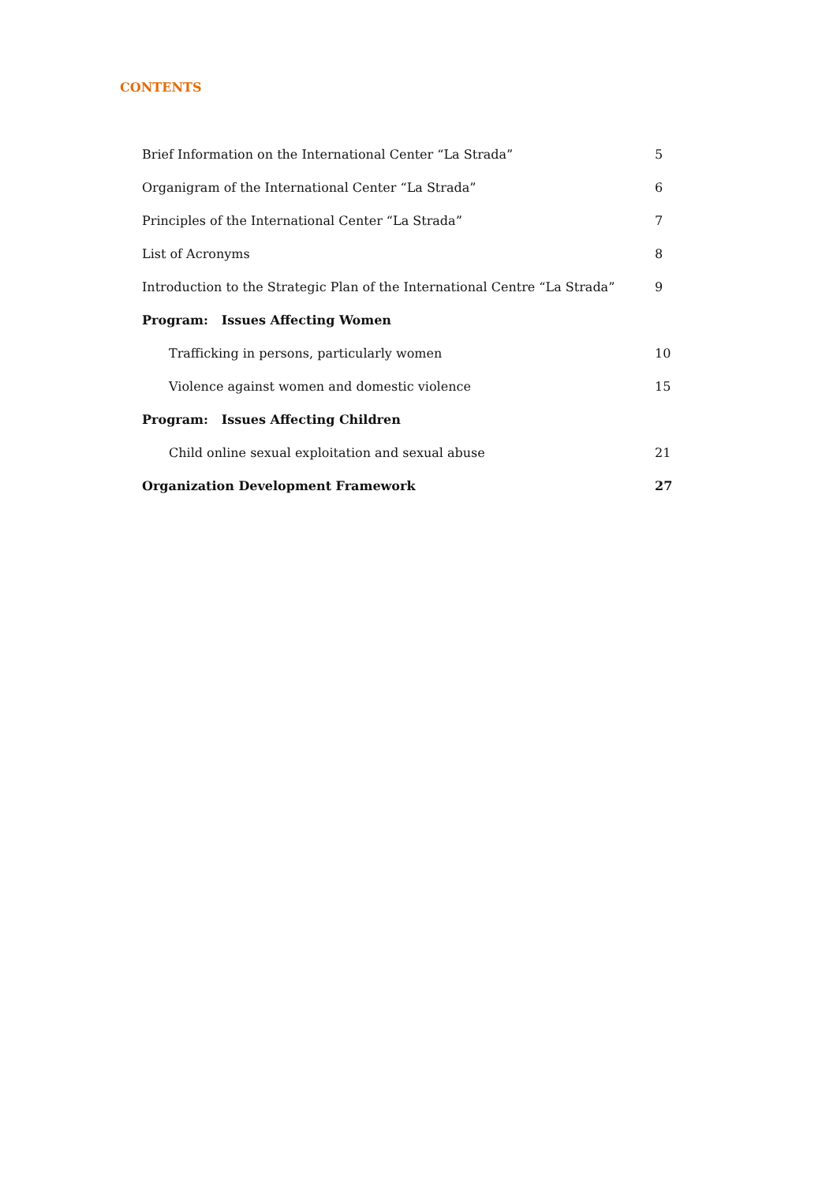CONTENTS
| Brief Information on the International Center “La Strada” | 5 |
| Organigram of the International Center “La Strada” | 6 |
| Principles of the International Center “La Strada” | 7 |
| List of Acronyms | 8 |
| Introduction to the Strategic Plan of the International Centre “La Strada” | 9 |
| Program: Issues Affecting Women | |
| Trafficking in persons, particularly women | 10 |
| Violence against women and domestic violence | 15 |
| Program: Issues Affecting Children | |
| Child online sexual exploitation and sexual abuse | 21 |
| Organization Development Framework | 27 |